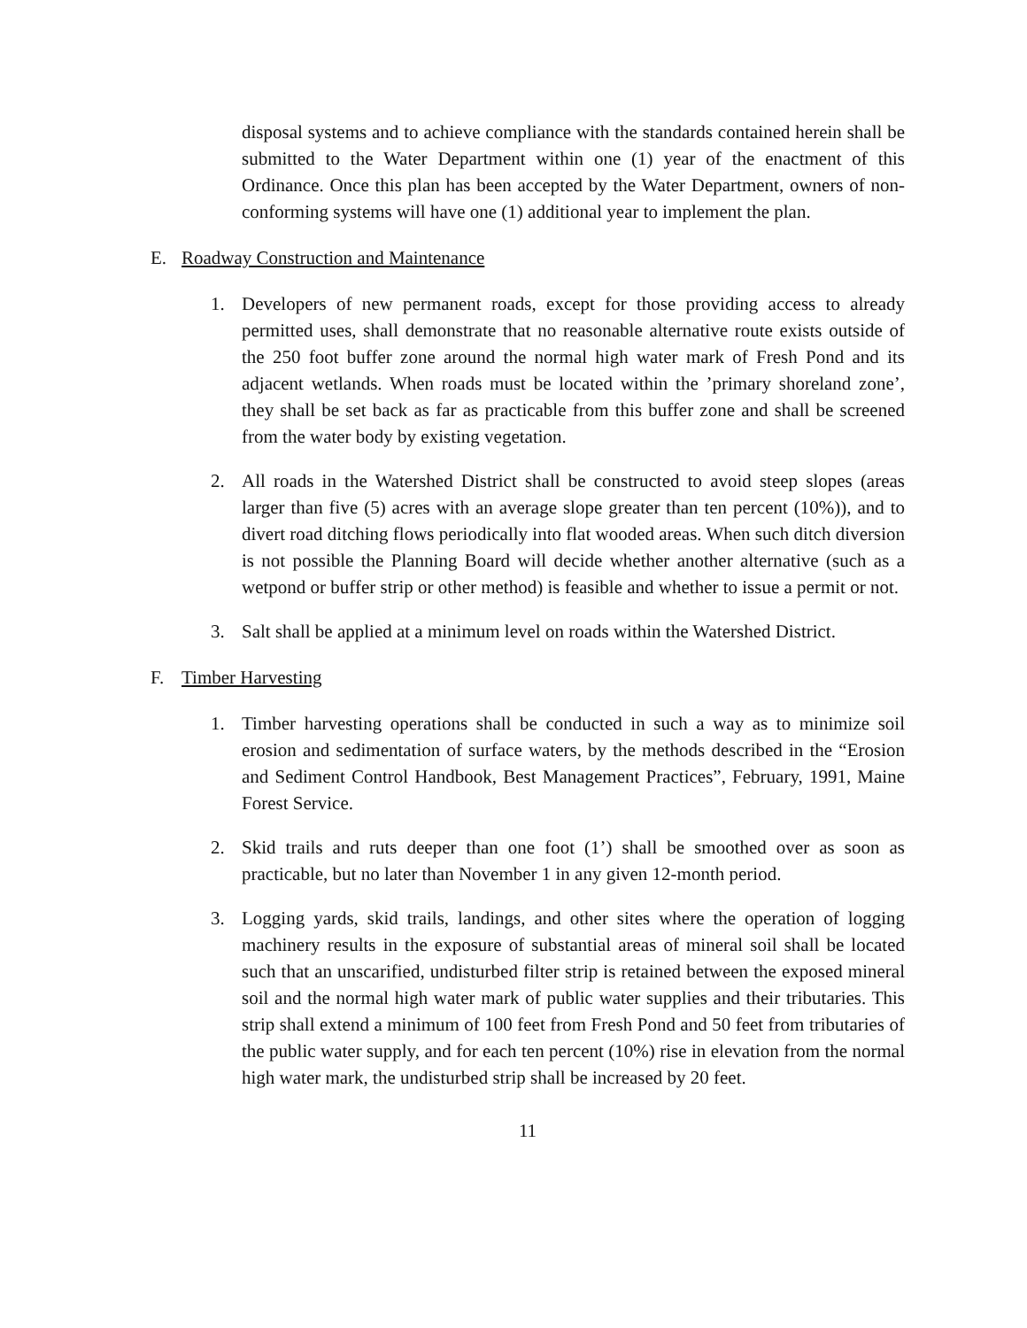disposal systems and to achieve compliance with the standards contained herein shall be submitted to the Water Department within one (1) year of the enactment of this Ordinance. Once this plan has been accepted by the Water Department, owners of non-conforming systems will have one (1) additional year to implement the plan.
E. Roadway Construction and Maintenance
1. Developers of new permanent roads, except for those providing access to already permitted uses, shall demonstrate that no reasonable alternative route exists outside of the 250 foot buffer zone around the normal high water mark of Fresh Pond and its adjacent wetlands. When roads must be located within the ’primary shoreland zone’, they shall be set back as far as practicable from this buffer zone and shall be screened from the water body by existing vegetation.
2. All roads in the Watershed District shall be constructed to avoid steep slopes (areas larger than five (5) acres with an average slope greater than ten percent (10%)), and to divert road ditching flows periodically into flat wooded areas. When such ditch diversion is not possible the Planning Board will decide whether another alternative (such as a wetpond or buffer strip or other method) is feasible and whether to issue a permit or not.
3. Salt shall be applied at a minimum level on roads within the Watershed District.
F. Timber Harvesting
1. Timber harvesting operations shall be conducted in such a way as to minimize soil erosion and sedimentation of surface waters, by the methods described in the “Erosion and Sediment Control Handbook, Best Management Practices”, February, 1991, Maine Forest Service.
2. Skid trails and ruts deeper than one foot (1’) shall be smoothed over as soon as practicable, but no later than November 1 in any given 12-month period.
3. Logging yards, skid trails, landings, and other sites where the operation of logging machinery results in the exposure of substantial areas of mineral soil shall be located such that an unscarified, undisturbed filter strip is retained between the exposed mineral soil and the normal high water mark of public water supplies and their tributaries. This strip shall extend a minimum of 100 feet from Fresh Pond and 50 feet from tributaries of the public water supply, and for each ten percent (10%) rise in elevation from the normal high water mark, the undisturbed strip shall be increased by 20 feet.
11